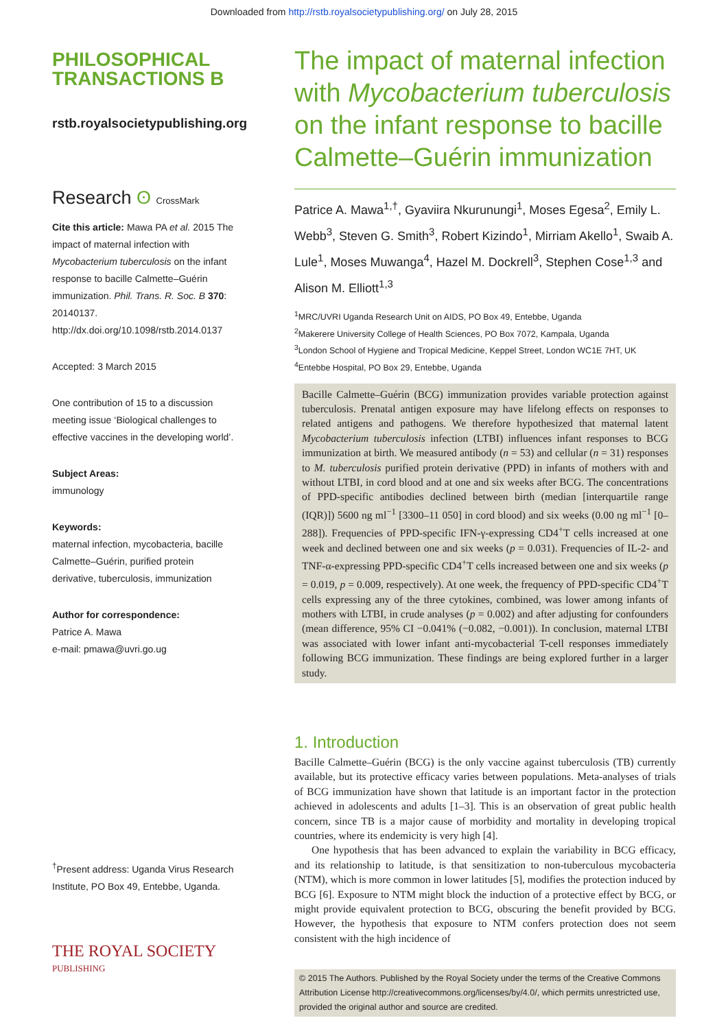Downloaded from http://rstb.royalsocietypublishing.org/ on July 28, 2015
PHILOSOPHICAL
TRANSACTIONS B
rstb.royalsocietypublishing.org
Research ʘ CrossMark
Cite this article: Mawa PA et al. 2015 The impact of maternal infection with Mycobacterium tuberculosis on the infant response to bacille Calmette–Guérin immunization. Phil. Trans. R. Soc. B 370: 20140137. http://dx.doi.org/10.1098/rstb.2014.0137
Accepted: 3 March 2015
One contribution of 15 to a discussion meeting issue ‘Biological challenges to effective vaccines in the developing world’.
Subject Areas:
immunology
Keywords:
maternal infection, mycobacteria, bacille Calmette–Guérin, purified protein derivative, tuberculosis, immunization
Author for correspondence:
Patrice A. Mawa
e-mail: pmawa@uvri.go.ug
<sup>†</sup> Present address: Uganda Virus Research Institute, PO Box 49, Entebbe, Uganda.
THE ROYAL SOCIETY
PUBLISHING
The impact of maternal infection with Mycobacterium tuberculosis on the infant response to bacille Calmette–Guérin immunization
Patrice A. Mawa<sup>1,†</sup>, Gyaviira Nkurunungi<sup>1</sup>, Moses Egesa<sup>2</sup>, Emily L. Webb<sup>3</sup>, Steven G. Smith<sup>3</sup>, Robert Kizindo<sup>1</sup>, Mirriam Akello<sup>1</sup>, Swaib A. Lule<sup>1</sup>, Moses Muwanga<sup>4</sup>, Hazel M. Dockrell<sup>3</sup>, Stephen Cose<sup>1,3</sup> and Alison M. Elliott<sup>1,3</sup>
<sup>1</sup> MRC/UVRI Uganda Research Unit on AIDS, PO Box 49, Entebbe, Uganda
<sup>2</sup> Makerere University College of Health Sciences, PO Box 7072, Kampala, Uganda
<sup>3</sup> London School of Hygiene and Tropical Medicine, Keppel Street, London WC1E 7HT, UK
<sup>4</sup> Entebbe Hospital, PO Box 29, Entebbe, Uganda
Bacille Calmette–Guérin (BCG) immunization provides variable protection against tuberculosis. Prenatal antigen exposure may have lifelong effects on responses to related antigens and pathogens. We therefore hypothesized that maternal latent Mycobacterium tuberculosis infection (LTBI) influences infant responses to BCG immunization at birth. We measured antibody (n = 53) and cellular (n = 31) responses to M. tuberculosis purified protein derivative (PPD) in infants of mothers with and without LTBI, in cord blood and at one and six weeks after BCG. The concentrations of PPD-specific antibodies declined between birth (median [interquartile range (IQR)]) 5600 ng ml<sup>−1</sup> [3300–11 050] in cord blood) and six weeks (0.00 ng ml<sup>−1</sup> [0–288]). Frequencies of PPD-specific IFN-γ-expressing CD4<sup>+</sup>T cells increased at one week and declined between one and six weeks (p = 0.031). Frequencies of IL-2- and TNF-α-expressing PPD-specific CD4<sup>+</sup>T cells increased between one and six weeks (p = 0.019, p = 0.009, respectively). At one week, the frequency of PPD-specific CD4<sup>+</sup>T cells expressing any of the three cytokines, combined, was lower among infants of mothers with LTBI, in crude analyses (p = 0.002) and after adjusting for confounders (mean difference, 95% CI −0.041% (−0.082, −0.001)). In conclusion, maternal LTBI was associated with lower infant anti-mycobacterial T-cell responses immediately following BCG immunization. These findings are being explored further in a larger study.
1. Introduction
Bacille Calmette–Guérin (BCG) is the only vaccine against tuberculosis (TB) currently available, but its protective efficacy varies between populations. Meta-analyses of trials of BCG immunization have shown that latitude is an important factor in the protection achieved in adolescents and adults [1–3]. This is an observation of great public health concern, since TB is a major cause of morbidity and mortality in developing tropical countries, where its endemicity is very high [4].
One hypothesis that has been advanced to explain the variability in BCG efficacy, and its relationship to latitude, is that sensitization to non-tuberculous mycobacteria (NTM), which is more common in lower latitudes [5], modifies the protection induced by BCG [6]. Exposure to NTM might block the induction of a protective effect by BCG, or might provide equivalent protection to BCG, obscuring the benefit provided by BCG. However, the hypothesis that exposure to NTM confers protection does not seem consistent with the high incidence of
© 2015 The Authors. Published by the Royal Society under the terms of the Creative Commons Attribution License http://creativecommons.org/licenses/by/4.0/, which permits unrestricted use, provided the original author and source are credited.